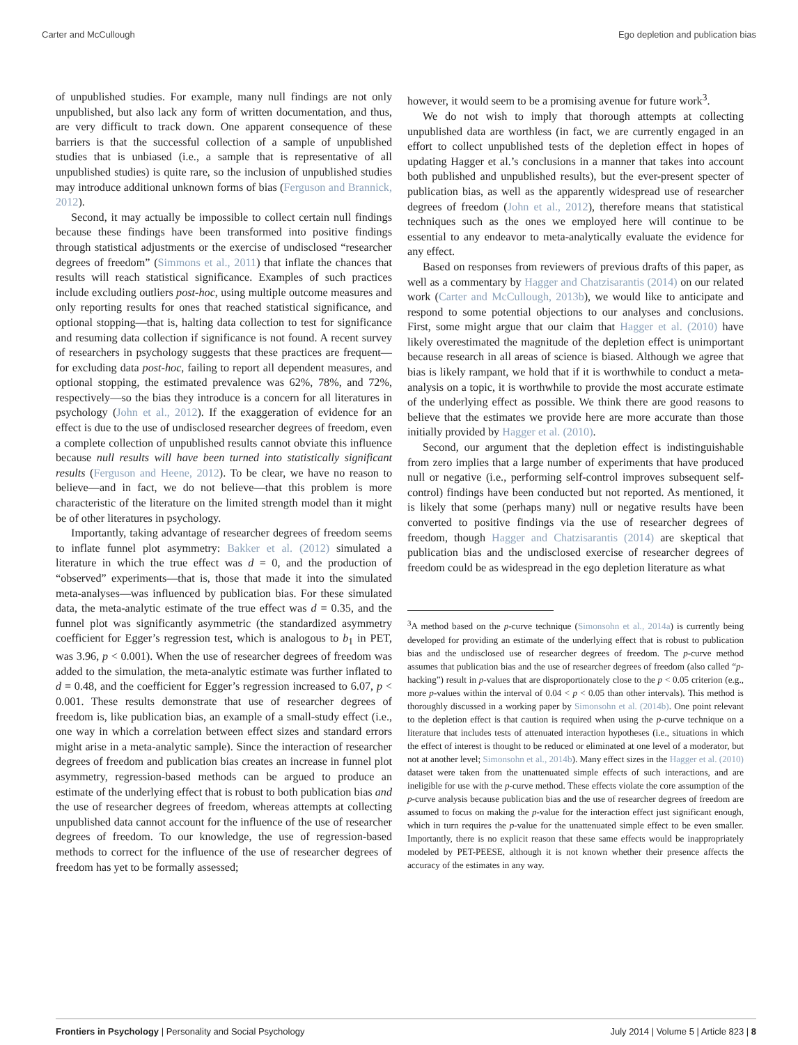Carter and McCullough Ego depletion and publication bias
of unpublished studies. For example, many null findings are not only unpublished, but also lack any form of written documentation, and thus, are very difficult to track down. One apparent consequence of these barriers is that the successful collection of a sample of unpublished studies that is unbiased (i.e., a sample that is representative of all unpublished studies) is quite rare, so the inclusion of unpublished studies may introduce additional unknown forms of bias (Ferguson and Brannick, 2012).
Second, it may actually be impossible to collect certain null findings because these findings have been transformed into positive findings through statistical adjustments or the exercise of undisclosed “researcher degrees of freedom” (Simmons et al., 2011) that inflate the chances that results will reach statistical significance. Examples of such practices include excluding outliers post-hoc, using multiple outcome measures and only reporting results for ones that reached statistical significance, and optional stopping—that is, halting data collection to test for significance and resuming data collection if significance is not found. A recent survey of researchers in psychology suggests that these practices are frequent—for excluding data post-hoc, failing to report all dependent measures, and optional stopping, the estimated prevalence was 62%, 78%, and 72%, respectively—so the bias they introduce is a concern for all literatures in psychology (John et al., 2012). If the exaggeration of evidence for an effect is due to the use of undisclosed researcher degrees of freedom, even a complete collection of unpublished results cannot obviate this influence because null results will have been turned into statistically significant results (Ferguson and Heene, 2012). To be clear, we have no reason to believe—and in fact, we do not believe—that this problem is more characteristic of the literature on the limited strength model than it might be of other literatures in psychology.
Importantly, taking advantage of researcher degrees of freedom seems to inflate funnel plot asymmetry: Bakker et al. (2012) simulated a literature in which the true effect was d = 0, and the production of “observed” experiments—that is, those that made it into the simulated meta-analyses—was influenced by publication bias. For these simulated data, the meta-analytic estimate of the true effect was d = 0.35, and the funnel plot was significantly asymmetric (the standardized asymmetry coefficient for Egger’s regression test, which is analogous to b<sub>1</sub> in PET, was 3.96, p < 0.001). When the use of researcher degrees of freedom was added to the simulation, the meta-analytic estimate was further inflated to d = 0.48, and the coefficient for Egger’s regression increased to 6.07, p < 0.001. These results demonstrate that use of researcher degrees of freedom is, like publication bias, an example of a small-study effect (i.e., one way in which a correlation between effect sizes and standard errors might arise in a meta-analytic sample). Since the interaction of researcher degrees of freedom and publication bias creates an increase in funnel plot asymmetry, regression-based methods can be argued to produce an estimate of the underlying effect that is robust to both publication bias and the use of researcher degrees of freedom, whereas attempts at collecting unpublished data cannot account for the influence of the use of researcher degrees of freedom. To our knowledge, the use of regression-based methods to correct for the influence of the use of researcher degrees of freedom has yet to be formally assessed;
however, it would seem to be a promising avenue for future work<sup>3</sup>.
We do not wish to imply that thorough attempts at collecting unpublished data are worthless (in fact, we are currently engaged in an effort to collect unpublished tests of the depletion effect in hopes of updating Hagger et al.’s conclusions in a manner that takes into account both published and unpublished results), but the ever-present specter of publication bias, as well as the apparently widespread use of researcher degrees of freedom (John et al., 2012), therefore means that statistical techniques such as the ones we employed here will continue to be essential to any endeavor to meta-analytically evaluate the evidence for any effect.
Based on responses from reviewers of previous drafts of this paper, as well as a commentary by Hagger and Chatzisarantis (2014) on our related work (Carter and McCullough, 2013b), we would like to anticipate and respond to some potential objections to our analyses and conclusions. First, some might argue that our claim that Hagger et al. (2010) have likely overestimated the magnitude of the depletion effect is unimportant because research in all areas of science is biased. Although we agree that bias is likely rampant, we hold that if it is worthwhile to conduct a meta-analysis on a topic, it is worthwhile to provide the most accurate estimate of the underlying effect as possible. We think there are good reasons to believe that the estimates we provide here are more accurate than those initially provided by Hagger et al. (2010).
Second, our argument that the depletion effect is indistinguishable from zero implies that a large number of experiments that have produced null or negative (i.e., performing self-control improves subsequent self-control) findings have been conducted but not reported. As mentioned, it is likely that some (perhaps many) null or negative results have been converted to positive findings via the use of researcher degrees of freedom, though Hagger and Chatzisarantis (2014) are skeptical that publication bias and the undisclosed exercise of researcher degrees of freedom could be as widespread in the ego depletion literature as what
<sup>3</sup> A method based on the p-curve technique (Simonsohn et al., 2014a) is currently being developed for providing an estimate of the underlying effect that is robust to publication bias and the undisclosed use of researcher degrees of freedom. The p-curve method assumes that publication bias and the use of researcher degrees of freedom (also called “p-hacking”) result in p-values that are disproportionately close to the p < 0.05 criterion (e.g., more p-values within the interval of 0.04 < p < 0.05 than other intervals). This method is thoroughly discussed in a working paper by Simonsohn et al. (2014b). One point relevant to the depletion effect is that caution is required when using the p-curve technique on a literature that includes tests of attenuated interaction hypotheses (i.e., situations in which the effect of interest is thought to be reduced or eliminated at one level of a moderator, but not at another level; Simonsohn et al., 2014b). Many effect sizes in the Hagger et al. (2010) dataset were taken from the unattenuated simple effects of such interactions, and are ineligible for use with the p-curve method. These effects violate the core assumption of the p-curve analysis because publication bias and the use of researcher degrees of freedom are assumed to focus on making the p-value for the interaction effect just significant enough, which in turn requires the p-value for the unattenuated simple effect to be even smaller. Importantly, there is no explicit reason that these same effects would be inappropriately modeled by PET-PEESE, although it is not known whether their presence affects the accuracy of the estimates in any way.
Frontiers in Psychology | Personality and Social Psychology July 2014 | Volume 5 | Article 823 | 8